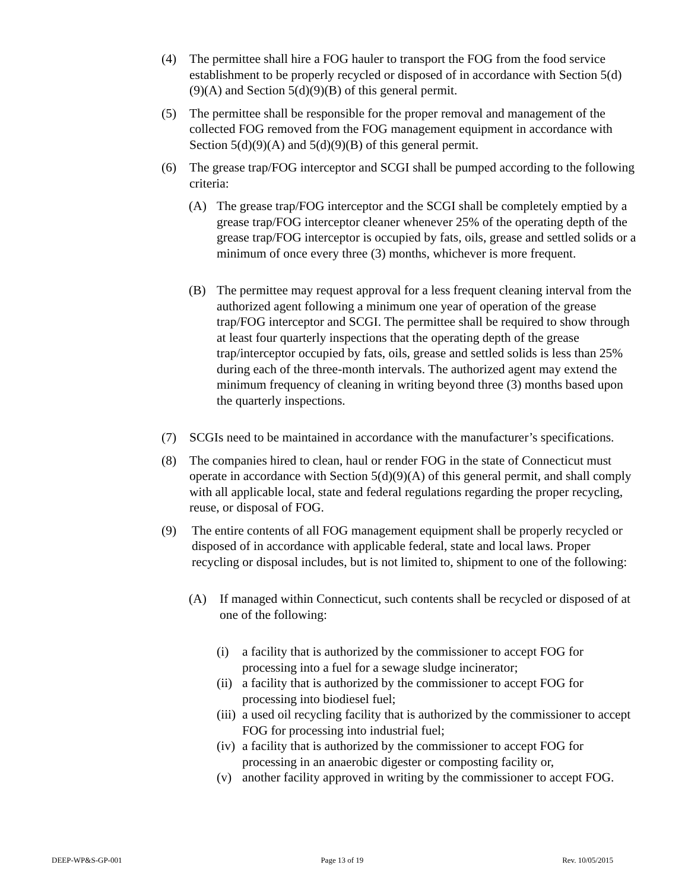(4) The permittee shall hire a FOG hauler to transport the FOG from the food service establishment to be properly recycled or disposed of in accordance with Section 5(d)(9)(A) and Section 5(d)(9)(B) of this general permit.
(5) The permittee shall be responsible for the proper removal and management of the collected FOG removed from the FOG management equipment in accordance with Section 5(d)(9)(A) and 5(d)(9)(B) of this general permit.
(6) The grease trap/FOG interceptor and SCGI shall be pumped according to the following criteria:
(A) The grease trap/FOG interceptor and the SCGI shall be completely emptied by a grease trap/FOG interceptor cleaner whenever 25% of the operating depth of the grease trap/FOG interceptor is occupied by fats, oils, grease and settled solids or a minimum of once every three (3) months, whichever is more frequent.
(B) The permittee may request approval for a less frequent cleaning interval from the authorized agent following a minimum one year of operation of the grease trap/FOG interceptor and SCGI. The permittee shall be required to show through at least four quarterly inspections that the operating depth of the grease trap/interceptor occupied by fats, oils, grease and settled solids is less than 25% during each of the three-month intervals. The authorized agent may extend the minimum frequency of cleaning in writing beyond three (3) months based upon the quarterly inspections.
(7) SCGIs need to be maintained in accordance with the manufacturer’s specifications.
(8) The companies hired to clean, haul or render FOG in the state of Connecticut must operate in accordance with Section 5(d)(9)(A) of this general permit, and shall comply with all applicable local, state and federal regulations regarding the proper recycling, reuse, or disposal of FOG.
(9) The entire contents of all FOG management equipment shall be properly recycled or disposed of in accordance with applicable federal, state and local laws. Proper recycling or disposal includes, but is not limited to, shipment to one of the following:
(A) If managed within Connecticut, such contents shall be recycled or disposed of at one of the following:
(i) a facility that is authorized by the commissioner to accept FOG for processing into a fuel for a sewage sludge incinerator;
(ii) a facility that is authorized by the commissioner to accept FOG for processing into biodiesel fuel;
(iii) a used oil recycling facility that is authorized by the commissioner to accept FOG for processing into industrial fuel;
(iv) a facility that is authorized by the commissioner to accept FOG for processing in an anaerobic digester or composting facility or,
(v) another facility approved in writing by the commissioner to accept FOG.
DEEP-WP&S-GP-001 Page 13 of 19 Rev. 10/05/2015